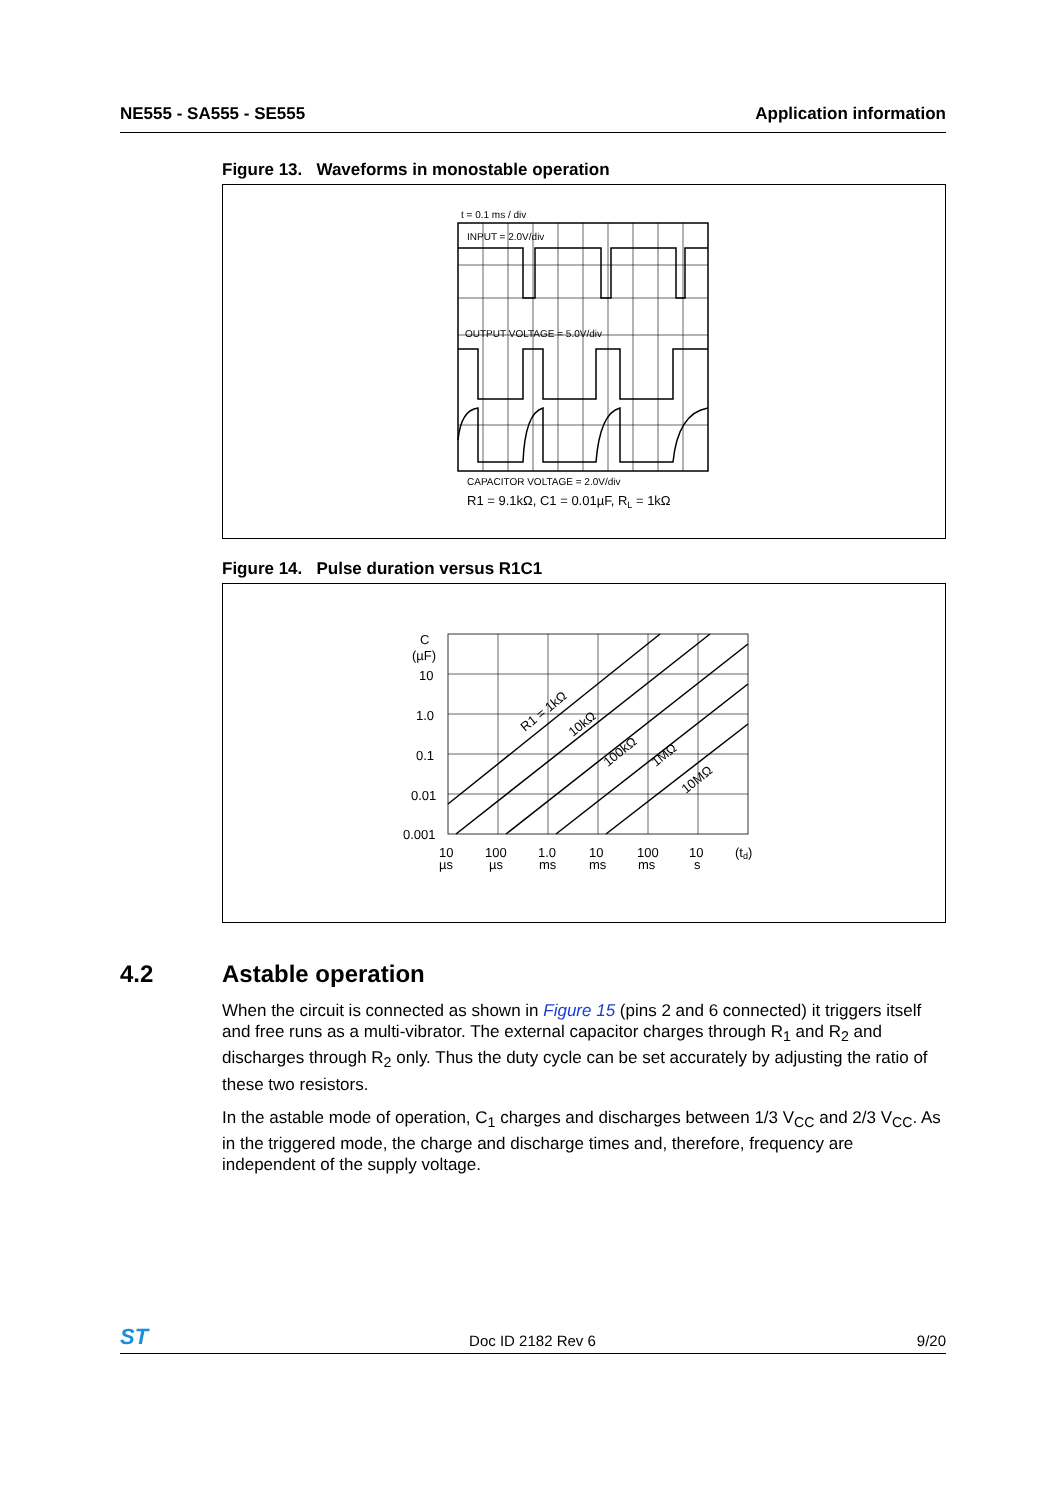NE555 - SA555 - SE555 Application information
Figure 13. Waveforms in monostable operation
t = 0.1 ms / div
INPUT = 2.0V/div
OUTPUT VOLTAGE = 5.0V/div
CAPACITOR VOLTAGE = 2.0V/div
R1 = 9.1kΩ, C1 = 0.01µF, RL = 1kΩ
Figure 14. Pulse duration versus R1C1
C
(µF)
10
1.0
0.1
0.01
0.001
10
µs
100
µs
1.0
ms
10
ms
100
ms
10
s
(td)
R1 = 1kΩ
10kΩ
100kΩ
1MΩ
10MΩ
4.2 Astable operation
When the circuit is connected as shown in Figure 15 (pins 2 and 6 connected) it triggers itself and free runs as a multi-vibrator. The external capacitor charges through R<sub>1</sub> and R<sub>2</sub> and discharges through R<sub>2</sub> only. Thus the duty cycle can be set accurately by adjusting the ratio of these two resistors.
In the astable mode of operation, C<sub>1</sub> charges and discharges between 1/3 V<sub>CC</sub> and 2/3 V<sub>CC</sub>. As in the triggered mode, the charge and discharge times and, therefore, frequency are independent of the supply voltage.
ST Doc ID 2182 Rev 6 9/20